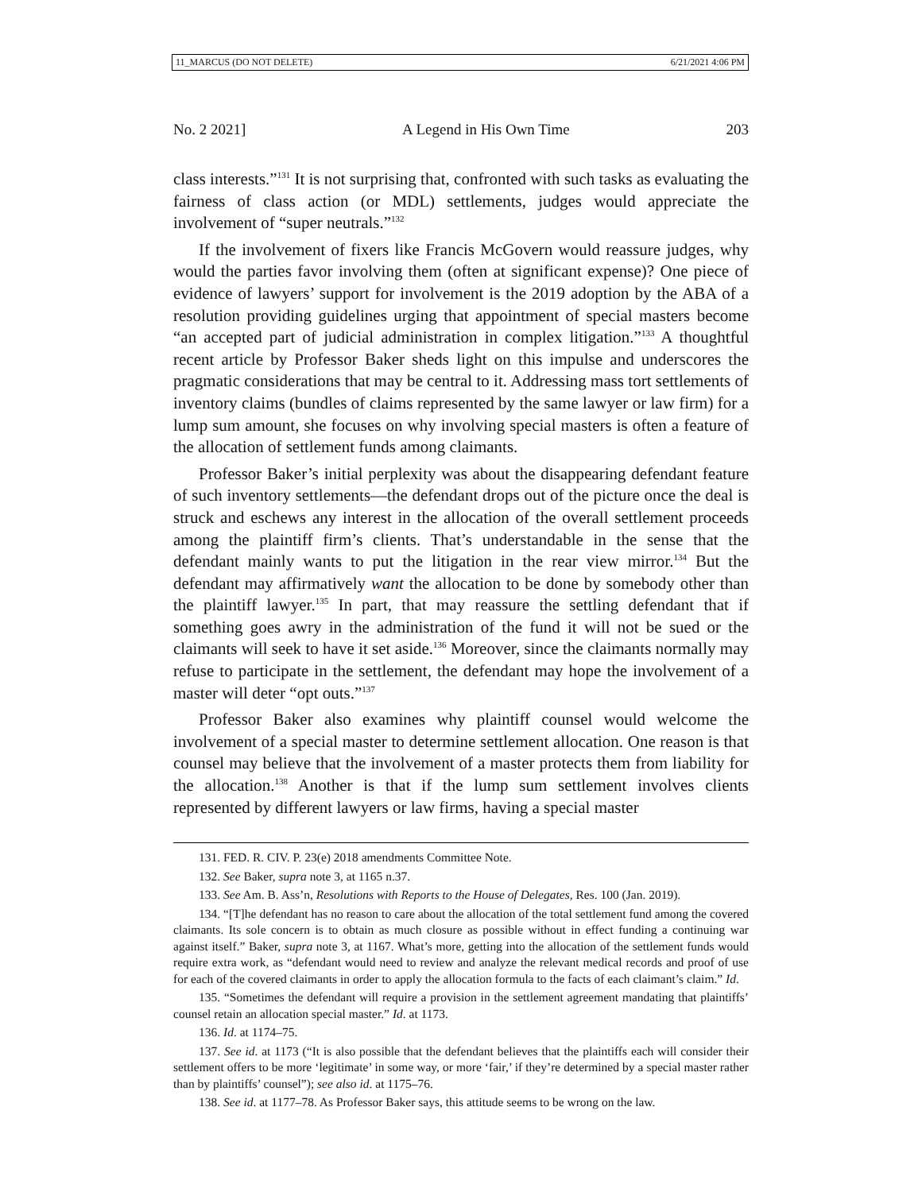11_MARCUS (DO NOT DELETE) 6/21/2021 4:06 PM
No. 2 2021] A Legend in His Own Time 203
class interests.”<sup>131</sup> It is not surprising that, confronted with such tasks as evaluating the fairness of class action (or MDL) settlements, judges would appreciate the involvement of “super neutrals.”<sup>132</sup>
If the involvement of fixers like Francis McGovern would reassure judges, why would the parties favor involving them (often at significant expense)? One piece of evidence of lawyers’ support for involvement is the 2019 adoption by the ABA of a resolution providing guidelines urging that appointment of special masters become “an accepted part of judicial administration in complex litigation.”<sup>133</sup> A thoughtful recent article by Professor Baker sheds light on this impulse and underscores the pragmatic considerations that may be central to it. Addressing mass tort settlements of inventory claims (bundles of claims represented by the same lawyer or law firm) for a lump sum amount, she focuses on why involving special masters is often a feature of the allocation of settlement funds among claimants.
Professor Baker’s initial perplexity was about the disappearing defendant feature of such inventory settlements—the defendant drops out of the picture once the deal is struck and eschews any interest in the allocation of the overall settlement proceeds among the plaintiff firm’s clients. That’s understandable in the sense that the defendant mainly wants to put the litigation in the rear view mirror.<sup>134</sup> But the defendant may affirmatively want the allocation to be done by somebody other than the plaintiff lawyer.<sup>135</sup> In part, that may reassure the settling defendant that if something goes awry in the administration of the fund it will not be sued or the claimants will seek to have it set aside.<sup>136</sup> Moreover, since the claimants normally may refuse to participate in the settlement, the defendant may hope the involvement of a master will deter “opt outs.”<sup>137</sup>
Professor Baker also examines why plaintiff counsel would welcome the involvement of a special master to determine settlement allocation. One reason is that counsel may believe that the involvement of a master protects them from liability for the allocation.<sup>138</sup> Another is that if the lump sum settlement involves clients represented by different lawyers or law firms, having a special master
131. FED. R. CIV. P. 23(e) 2018 amendments Committee Note.
132. See Baker, supra note 3, at 1165 n.37.
133. See Am. B. Ass’n, Resolutions with Reports to the House of Delegates, Res. 100 (Jan. 2019).
134. “[T]he defendant has no reason to care about the allocation of the total settlement fund among the covered claimants. Its sole concern is to obtain as much closure as possible without in effect funding a continuing war against itself.” Baker, supra note 3, at 1167. What’s more, getting into the allocation of the settlement funds would require extra work, as “defendant would need to review and analyze the relevant medical records and proof of use for each of the covered claimants in order to apply the allocation formula to the facts of each claimant’s claim.” Id.
135. “Sometimes the defendant will require a provision in the settlement agreement mandating that plaintiffs’ counsel retain an allocation special master.” Id. at 1173.
136. Id. at 1174–75.
137. See id. at 1173 (“It is also possible that the defendant believes that the plaintiffs each will consider their settlement offers to be more ‘legitimate’ in some way, or more ‘fair,’ if they’re determined by a special master rather than by plaintiffs’ counsel”); see also id. at 1175–76.
138. See id. at 1177–78. As Professor Baker says, this attitude seems to be wrong on the law.